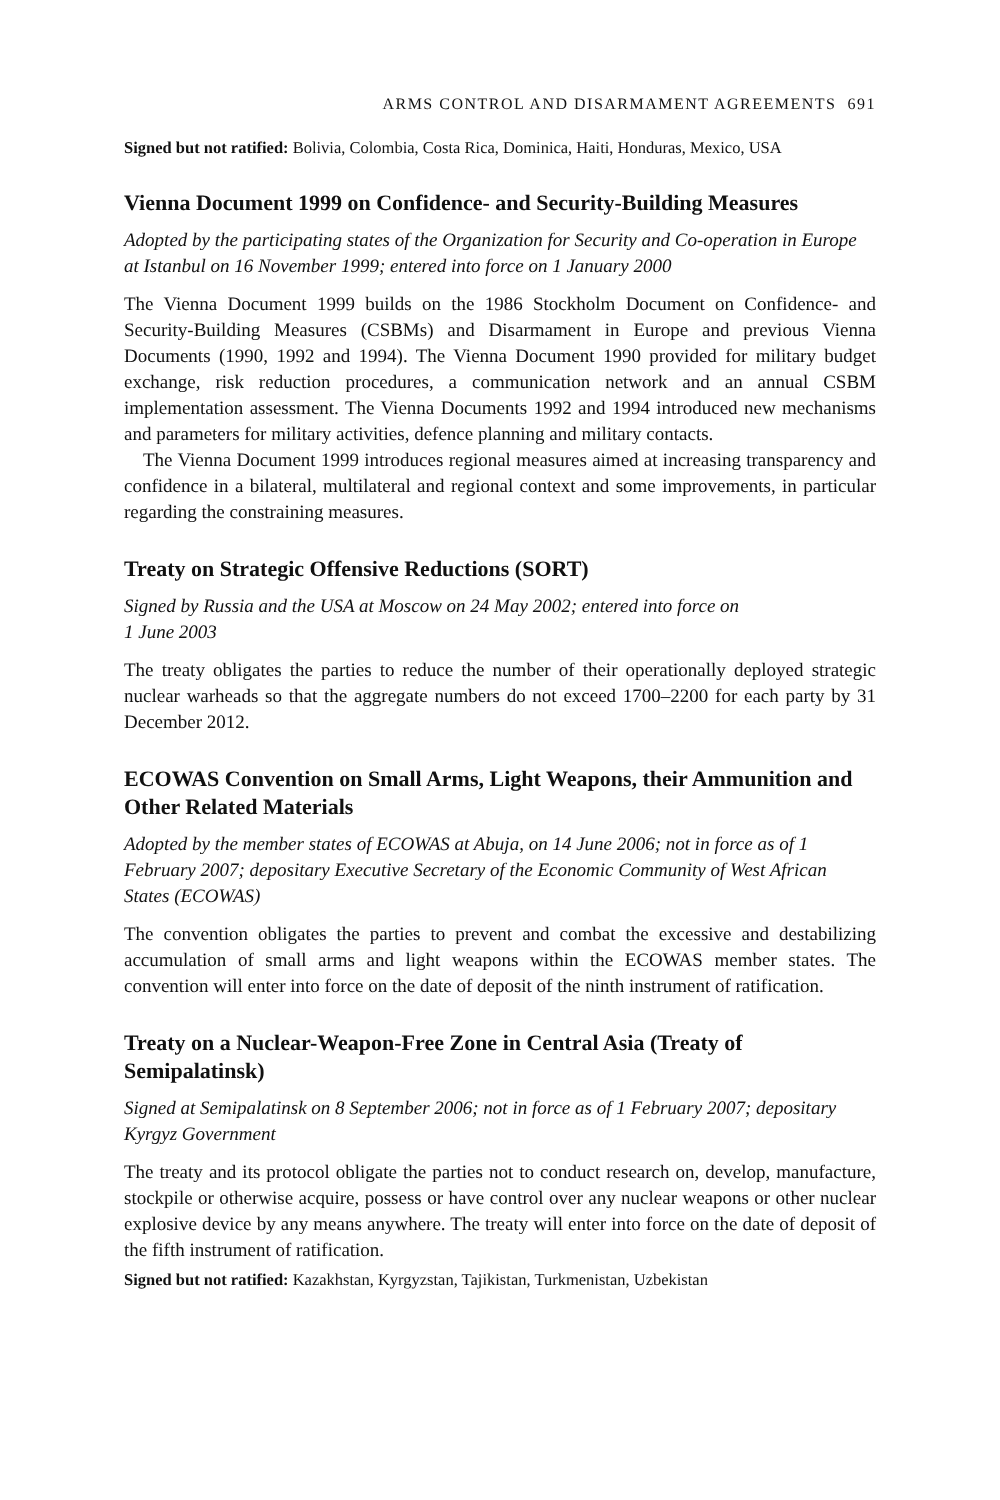ARMS CONTROL AND DISARMAMENT AGREEMENTS 691
Signed but not ratified: Bolivia, Colombia, Costa Rica, Dominica, Haiti, Honduras, Mexico, USA
Vienna Document 1999 on Confidence- and Security-Building Measures
Adopted by the participating states of the Organization for Security and Co-operation in Europe at Istanbul on 16 November 1999; entered into force on 1 January 2000
The Vienna Document 1999 builds on the 1986 Stockholm Document on Confidence- and Security-Building Measures (CSBMs) and Disarmament in Europe and previous Vienna Documents (1990, 1992 and 1994). The Vienna Document 1990 provided for military budget exchange, risk reduction procedures, a communication network and an annual CSBM implementation assessment. The Vienna Documents 1992 and 1994 introduced new mechanisms and parameters for military activities, defence planning and military contacts.
The Vienna Document 1999 introduces regional measures aimed at increasing transparency and confidence in a bilateral, multilateral and regional context and some improvements, in particular regarding the constraining measures.
Treaty on Strategic Offensive Reductions (SORT)
Signed by Russia and the USA at Moscow on 24 May 2002; entered into force on
1 June 2003
The treaty obligates the parties to reduce the number of their operationally deployed strategic nuclear warheads so that the aggregate numbers do not exceed 1700–2200 for each party by 31 December 2012.
ECOWAS Convention on Small Arms, Light Weapons, their Ammunition and Other Related Materials
Adopted by the member states of ECOWAS at Abuja, on 14 June 2006; not in force as of 1 February 2007; depositary Executive Secretary of the Economic Community of West African States (ECOWAS)
The convention obligates the parties to prevent and combat the excessive and destabilizing accumulation of small arms and light weapons within the ECOWAS member states. The convention will enter into force on the date of deposit of the ninth instrument of ratification.
Treaty on a Nuclear-Weapon-Free Zone in Central Asia (Treaty of Semipalatinsk)
Signed at Semipalatinsk on 8 September 2006; not in force as of 1 February 2007; depositary Kyrgyz Government
The treaty and its protocol obligate the parties not to conduct research on, develop, manufacture, stockpile or otherwise acquire, possess or have control over any nuclear weapons or other nuclear explosive device by any means anywhere. The treaty will enter into force on the date of deposit of the fifth instrument of ratification.
Signed but not ratified: Kazakhstan, Kyrgyzstan, Tajikistan, Turkmenistan, Uzbekistan